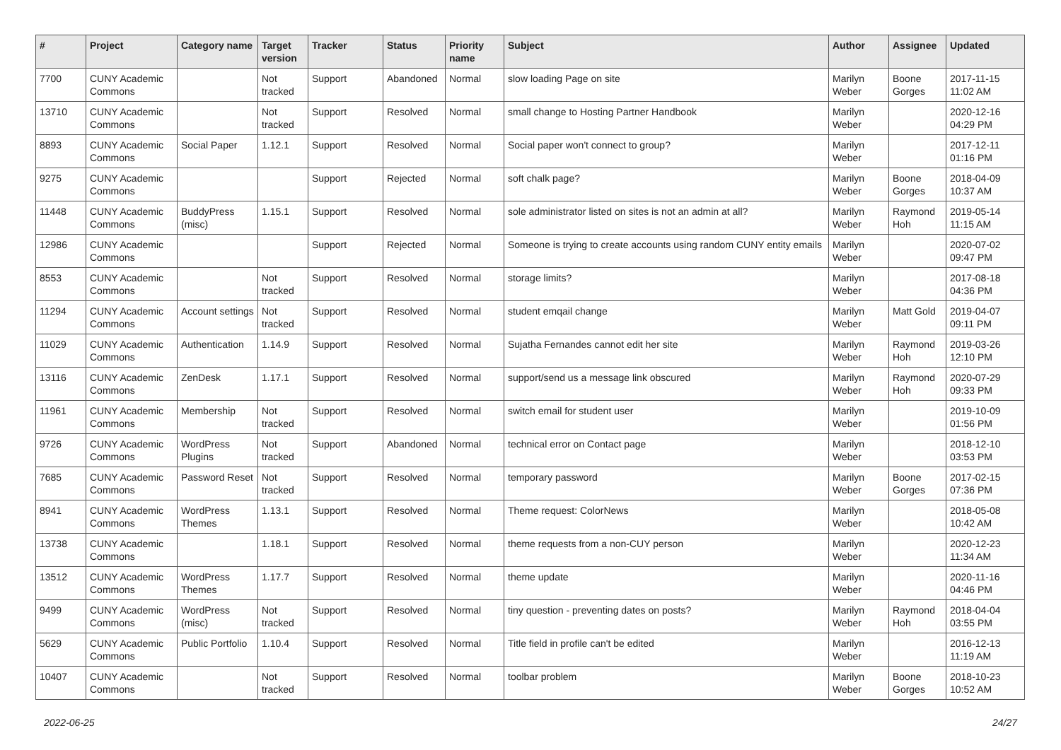| # | Project | Category name | Target version | Tracker | Status | Priority name | Subject | Author | Assignee | Updated |
| --- | --- | --- | --- | --- | --- | --- | --- | --- | --- | --- |
| 7700 | CUNY Academic Commons | | Not tracked | Support | Abandoned | Normal | slow loading Page on site | Marilyn Weber | Boone Gorges | 2017-11-15 11:02 AM |
| 13710 | CUNY Academic Commons | | Not tracked | Support | Resolved | Normal | small change to Hosting Partner Handbook | Marilyn Weber | | 2020-12-16 04:29 PM |
| 8893 | CUNY Academic Commons | Social Paper | 1.12.1 | Support | Resolved | Normal | Social paper won't connect to group? | Marilyn Weber | | 2017-12-11 01:16 PM |
| 9275 | CUNY Academic Commons | | | Support | Rejected | Normal | soft chalk page? | Marilyn Weber | Boone Gorges | 2018-04-09 10:37 AM |
| 11448 | CUNY Academic Commons | BuddyPress (misc) | 1.15.1 | Support | Resolved | Normal | sole administrator listed on sites is not an admin at all? | Marilyn Weber | Raymond Hoh | 2019-05-14 11:15 AM |
| 12986 | CUNY Academic Commons | | | Support | Rejected | Normal | Someone is trying to create accounts using random CUNY entity emails | Marilyn Weber | | 2020-07-02 09:47 PM |
| 8553 | CUNY Academic Commons | | Not tracked | Support | Resolved | Normal | storage limits? | Marilyn Weber | | 2017-08-18 04:36 PM |
| 11294 | CUNY Academic Commons | Account settings | Not tracked | Support | Resolved | Normal | student emqail change | Marilyn Weber | Matt Gold | 2019-04-07 09:11 PM |
| 11029 | CUNY Academic Commons | Authentication | 1.14.9 | Support | Resolved | Normal | Sujatha Fernandes cannot edit her site | Marilyn Weber | Raymond Hoh | 2019-03-26 12:10 PM |
| 13116 | CUNY Academic Commons | ZenDesk | 1.17.1 | Support | Resolved | Normal | support/send us a message link obscured | Marilyn Weber | Raymond Hoh | 2020-07-29 09:33 PM |
| 11961 | CUNY Academic Commons | Membership | Not tracked | Support | Resolved | Normal | switch email for student user | Marilyn Weber | | 2019-10-09 01:56 PM |
| 9726 | CUNY Academic Commons | WordPress Plugins | Not tracked | Support | Abandoned | Normal | technical error on Contact page | Marilyn Weber | | 2018-12-10 03:53 PM |
| 7685 | CUNY Academic Commons | Password Reset | Not tracked | Support | Resolved | Normal | temporary password | Marilyn Weber | Boone Gorges | 2017-02-15 07:36 PM |
| 8941 | CUNY Academic Commons | WordPress Themes | 1.13.1 | Support | Resolved | Normal | Theme request: ColorNews | Marilyn Weber | | 2018-05-08 10:42 AM |
| 13738 | CUNY Academic Commons | | 1.18.1 | Support | Resolved | Normal | theme requests from a non-CUY person | Marilyn Weber | | 2020-12-23 11:34 AM |
| 13512 | CUNY Academic Commons | WordPress Themes | 1.17.7 | Support | Resolved | Normal | theme update | Marilyn Weber | | 2020-11-16 04:46 PM |
| 9499 | CUNY Academic Commons | WordPress (misc) | Not tracked | Support | Resolved | Normal | tiny question - preventing dates on posts? | Marilyn Weber | Raymond Hoh | 2018-04-04 03:55 PM |
| 5629 | CUNY Academic Commons | Public Portfolio | 1.10.4 | Support | Resolved | Normal | Title field in profile can't be edited | Marilyn Weber | | 2016-12-13 11:19 AM |
| 10407 | CUNY Academic Commons | | Not tracked | Support | Resolved | Normal | toolbar problem | Marilyn Weber | Boone Gorges | 2018-10-23 10:52 AM |
2022-06-25 24/27